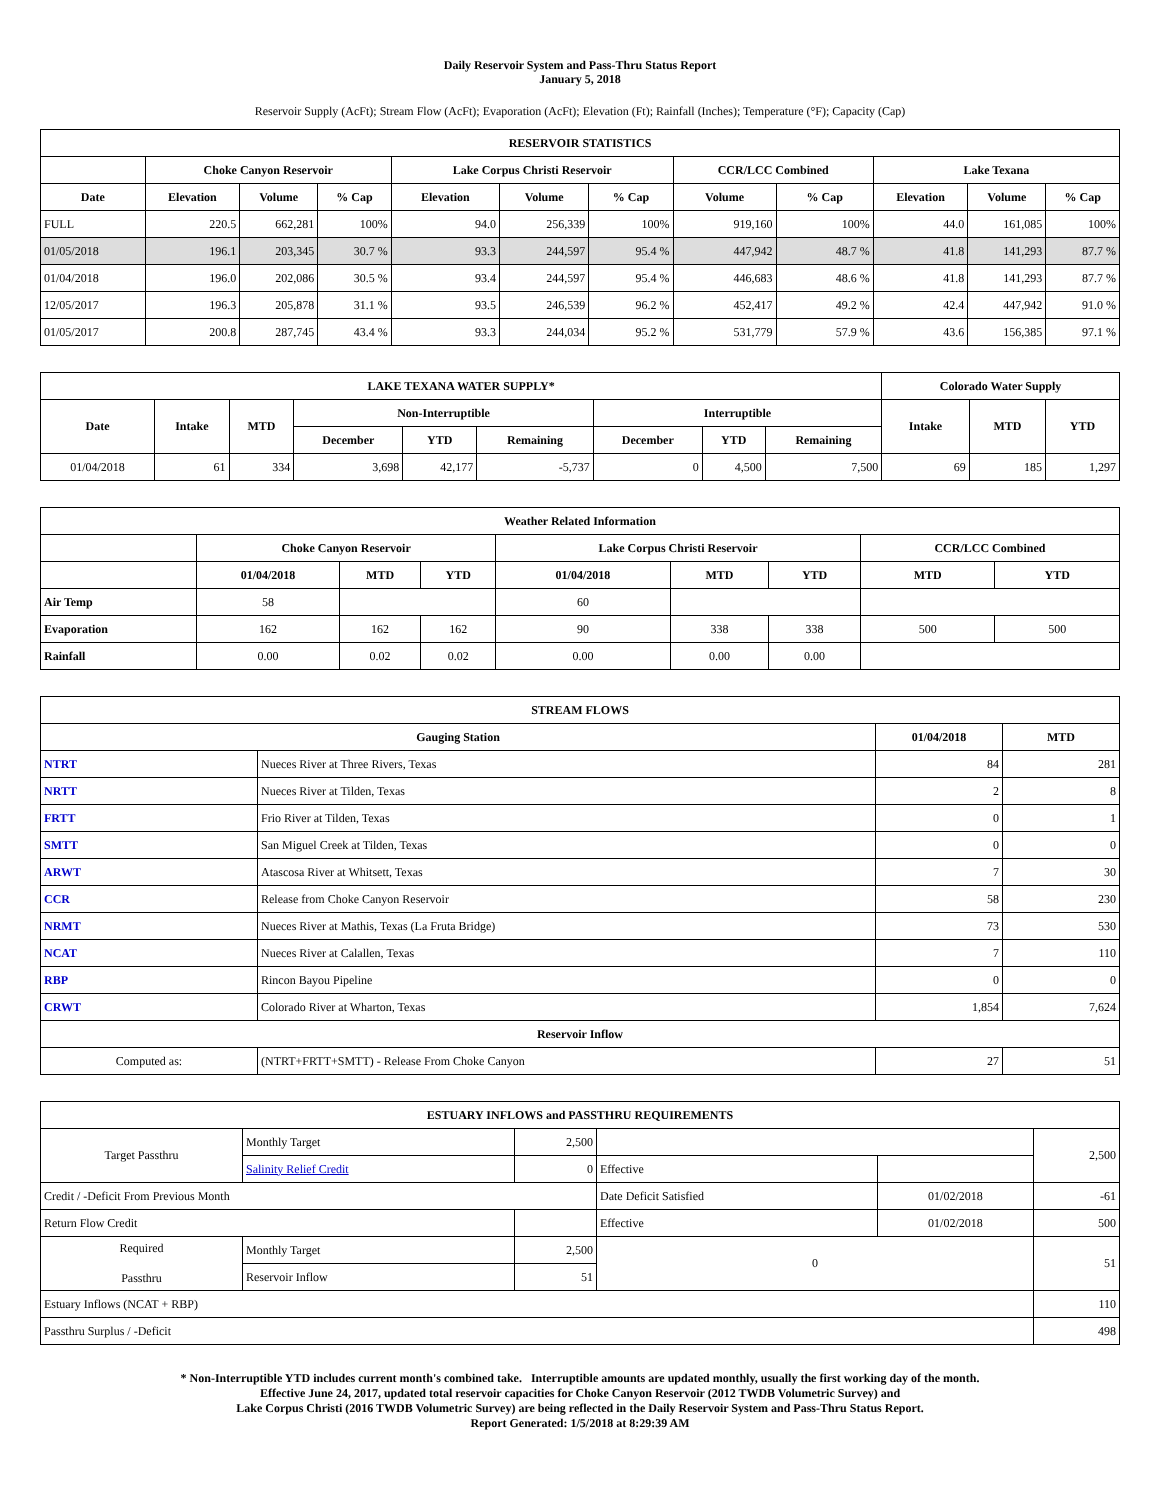Daily Reservoir System and Pass-Thru Status Report
January 5, 2018
Reservoir Supply (AcFt); Stream Flow (AcFt); Evaporation (AcFt); Elevation (Ft); Rainfall (Inches); Temperature (°F); Capacity (Cap)
| RESERVOIR STATISTICS | | | | | | | | | | | |
| --- | --- | --- | --- | --- | --- | --- | --- | --- | --- | --- | --- |
| | Choke Canyon Reservoir | | | Lake Corpus Christi Reservoir | | | CCR/LCC Combined | | Lake Texana | | |
| Date | Elevation | Volume | % Cap | Elevation | Volume | % Cap | Volume | % Cap | Elevation | Volume | % Cap |
| FULL | 220.5 | 662,281 | 100% | 94.0 | 256,339 | 100% | 919,160 | 100% | 44.0 | 161,085 | 100% |
| 01/05/2018 | 196.1 | 203,345 | 30.7 % | 93.3 | 244,597 | 95.4 % | 447,942 | 48.7 % | 41.8 | 141,293 | 87.7 % |
| 01/04/2018 | 196.0 | 202,086 | 30.5 % | 93.4 | 244,597 | 95.4 % | 446,683 | 48.6 % | 41.8 | 141,293 | 87.7 % |
| 12/05/2017 | 196.3 | 205,878 | 31.1 % | 93.5 | 246,539 | 96.2 % | 452,417 | 49.2 % | 42.4 | 447,942 | 91.0 % |
| 01/05/2017 | 200.8 | 287,745 | 43.4 % | 93.3 | 244,034 | 95.2 % | 531,779 | 57.9 % | 43.6 | 156,385 | 97.1 % |
| LAKE TEXANA WATER SUPPLY* | | | | | | | | | Colorado Water Supply | | |
| --- | --- | --- | --- | --- | --- | --- | --- | --- | --- | --- | --- |
| Date | Intake | MTD | Non-Interruptible | | | Interruptible | | | Intake | MTD | YTD |
| | | | December | YTD | Remaining | December | YTD | Remaining | | | |
| 01/04/2018 | 61 | 334 | 3,698 | 42,177 | -5,737 | 0 | 4,500 | 7,500 | 69 | 185 | 1,297 |
| Weather Related Information | | | | | | | | |
| --- | --- | --- | --- | --- | --- | --- | --- | --- |
| | Choke Canyon Reservoir | | | Lake Corpus Christi Reservoir | | | CCR/LCC Combined | |
| | 01/04/2018 | MTD | YTD | 01/04/2018 | MTD | YTD | MTD | YTD |
| Air Temp | 58 | | | 60 | | | | |
| Evaporation | 162 | 162 | 162 | 90 | 338 | 338 | 500 | 500 |
| Rainfall | 0.00 | 0.02 | 0.02 | 0.00 | 0.00 | 0.00 | | |
| STREAM FLOWS | | | |
| --- | --- | --- | --- |
| Gauging Station | | 01/04/2018 | MTD |
| NTRT | Nueces River at Three Rivers, Texas | 84 | 281 |
| NRTT | Nueces River at Tilden, Texas | 2 | 8 |
| FRTT | Frio River at Tilden, Texas | 0 | 1 |
| SMTT | San Miguel Creek at Tilden, Texas | 0 | 0 |
| ARWT | Atascosa River at Whitsett, Texas | 7 | 30 |
| CCR | Release from Choke Canyon Reservoir | 58 | 230 |
| NRMT | Nueces River at Mathis, Texas (La Fruta Bridge) | 73 | 530 |
| NCAT | Nueces River at Calallen, Texas | 7 | 110 |
| RBP | Rincon Bayou Pipeline | 0 | 0 |
| CRWT | Colorado River at Wharton, Texas | 1,854 | 7,624 |
| Reservoir Inflow | | | |
| Computed as: | (NTRT+FRTT+SMTT) - Release From Choke Canyon | 27 | 51 |
| ESTUARY INFLOWS and PASSTHRU REQUIREMENTS | | | | | |
| --- | --- | --- | --- | --- | --- |
| Target Passthru | Monthly Target | 2,500 | | | 2,500 |
| | Salinity Relief Credit | 0 | Effective | | |
| Credit / -Deficit From Previous Month | | | Date Deficit Satisfied | 01/02/2018 | -61 |
| Return Flow Credit | | | Effective | 01/02/2018 | 500 |
| Required Passthru | Monthly Target | 2,500 | 0 | | 51 |
| | Reservoir Inflow | 51 | | | |
| Estuary Inflows (NCAT + RBP) | | | | | 110 |
| Passthru Surplus / -Deficit | | | | | 498 |
* Non-Interruptible YTD includes current month's combined take. Interruptible amounts are updated monthly, usually the first working day of the month.
Effective June 24, 2017, updated total reservoir capacities for Choke Canyon Reservoir (2012 TWDB Volumetric Survey) and
Lake Corpus Christi (2016 TWDB Volumetric Survey) are being reflected in the Daily Reservoir System and Pass-Thru Status Report.
Report Generated: 1/5/2018 at 8:29:39 AM